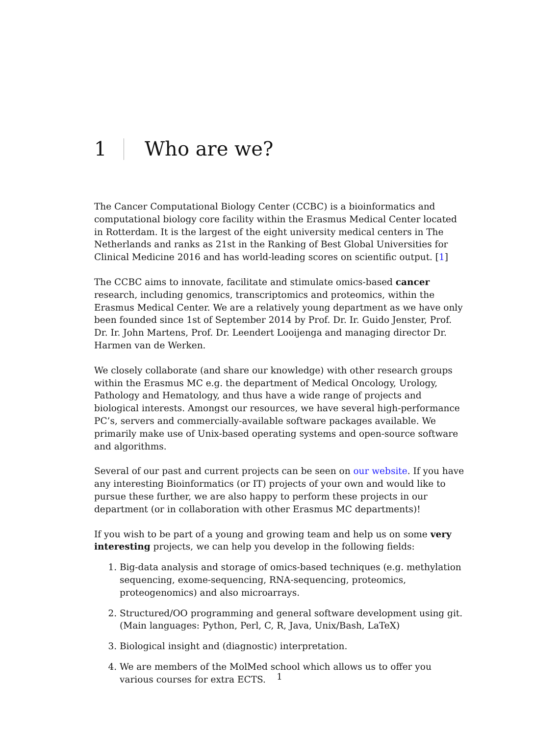1 Who are we?
The Cancer Computational Biology Center (CCBC) is a bioinformatics and computational biology core facility within the Erasmus Medical Center located in Rotterdam. It is the largest of the eight university medical centers in The Netherlands and ranks as 21st in the Ranking of Best Global Universities for Clinical Medicine 2016 and has world-leading scores on scientific output. [1]
The CCBC aims to innovate, facilitate and stimulate omics-based cancer research, including genomics, transcriptomics and proteomics, within the Erasmus Medical Center. We are a relatively young department as we have only been founded since 1st of September 2014 by Prof. Dr. Ir. Guido Jenster, Prof. Dr. Ir. John Martens, Prof. Dr. Leendert Looijenga and managing director Dr. Harmen van de Werken.
We closely collaborate (and share our knowledge) with other research groups within the Erasmus MC e.g. the department of Medical Oncology, Urology, Pathology and Hematology, and thus have a wide range of projects and biological interests. Amongst our resources, we have several high-performance PC’s, servers and commercially-available software packages available. We primarily make use of Unix-based operating systems and open-source software and algorithms.
Several of our past and current projects can be seen on our website. If you have any interesting Bioinformatics (or IT) projects of your own and would like to pursue these further, we are also happy to perform these projects in our department (or in collaboration with other Erasmus MC departments)!
If you wish to be part of a young and growing team and help us on some very interesting projects, we can help you develop in the following fields:
1. Big-data analysis and storage of omics-based techniques (e.g. methylation sequencing, exome-sequencing, RNA-sequencing, proteomics, proteogenomics) and also microarrays.
2. Structured/OO programming and general software development using git. (Main languages: Python, Perl, C, R, Java, Unix/Bash, LaTeX)
3. Biological insight and (diagnostic) interpretation.
4. We are members of the MolMed school which allows us to offer you various courses for extra ECTS.
1